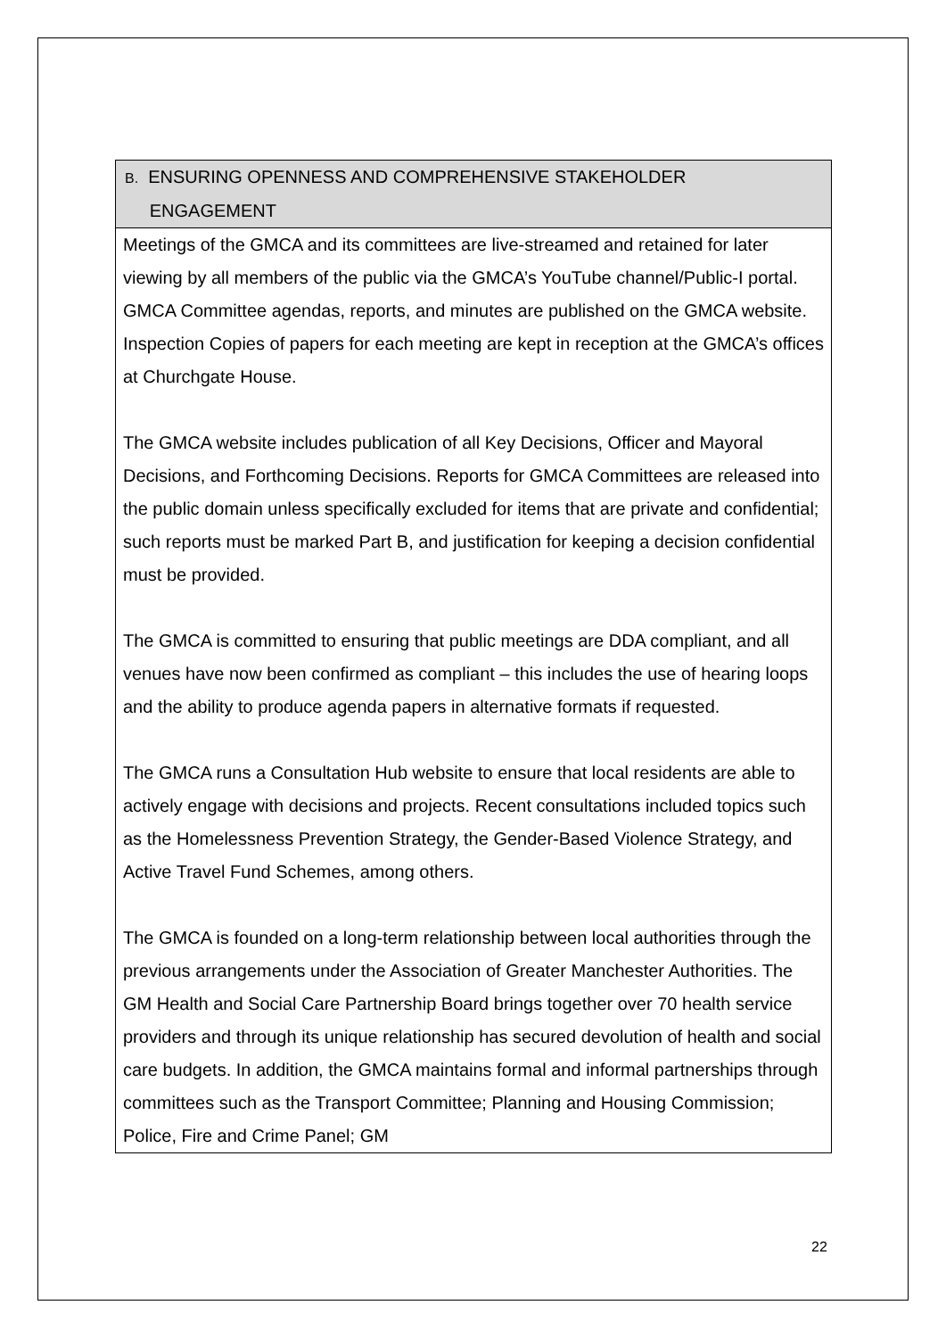| B. ENSURING OPENNESS AND COMPREHENSIVE STAKEHOLDER ENGAGEMENT |
| --- |
| Meetings of the GMCA and its committees are live-streamed and retained for later viewing by all members of the public via the GMCA’s YouTube channel/Public-I portal. GMCA Committee agendas, reports, and minutes are published on the GMCA website. Inspection Copies of papers for each meeting are kept in reception at the GMCA’s offices at Churchgate House. The GMCA website includes publication of all Key Decisions, Officer and Mayoral Decisions, and Forthcoming Decisions. Reports for GMCA Committees are released into the public domain unless specifically excluded for items that are private and confidential; such reports must be marked Part B, and justification for keeping a decision confidential must be provided. The GMCA is committed to ensuring that public meetings are DDA compliant, and all venues have now been confirmed as compliant – this includes the use of hearing loops and the ability to produce agenda papers in alternative formats if requested. The GMCA runs a Consultation Hub website to ensure that local residents are able to actively engage with decisions and projects. Recent consultations included topics such as the Homelessness Prevention Strategy, the Gender-Based Violence Strategy, and Active Travel Fund Schemes, among others. The GMCA is founded on a long-term relationship between local authorities through the previous arrangements under the Association of Greater Manchester Authorities. The GM Health and Social Care Partnership Board brings together over 70 health service providers and through its unique relationship has secured devolution of health and social care budgets. In addition, the GMCA maintains formal and informal partnerships through committees such as the Transport Committee; Planning and Housing Commission; Police, Fire and Crime Panel; GM |
22